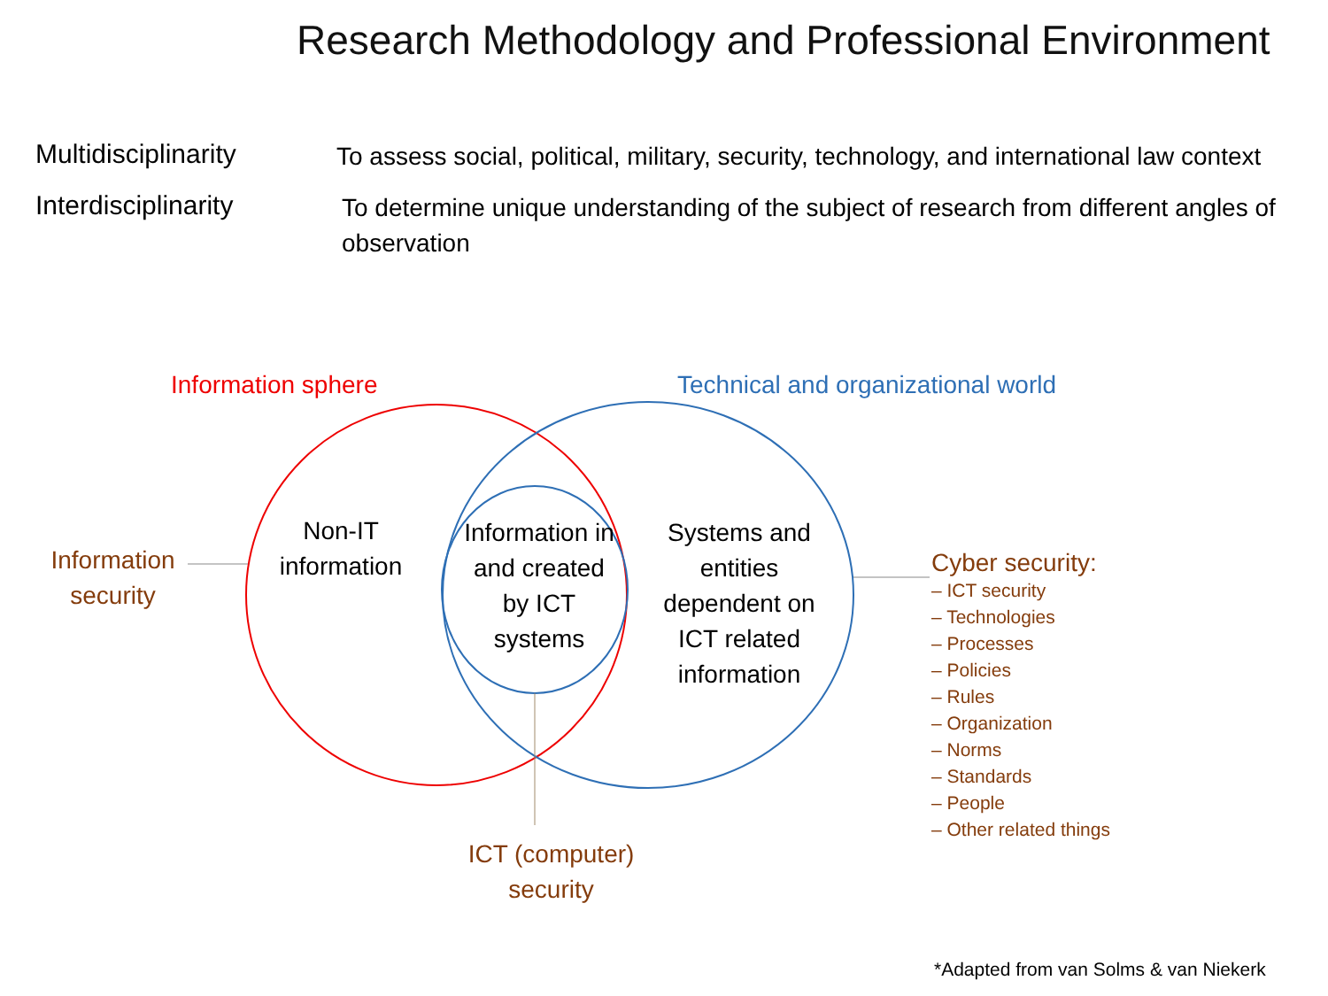Research Methodology and Professional Environment
Multidisciplinarity
To assess social, political, military, security, technology, and international law context
Interdisciplinarity
To determine unique understanding of the subject of research from different angles of observation
Information sphere
Technical and organizational world
Non-IT information
Information in and created by ICT systems
Systems and entities dependent on ICT related information
Information security
ICT (computer) security
Cyber security:
– ICT security
– Technologies
– Processes
– Policies
– Rules
– Organization
– Norms
– Standards
– People
– Other related things
*Adapted from van Solms & van Niekerk